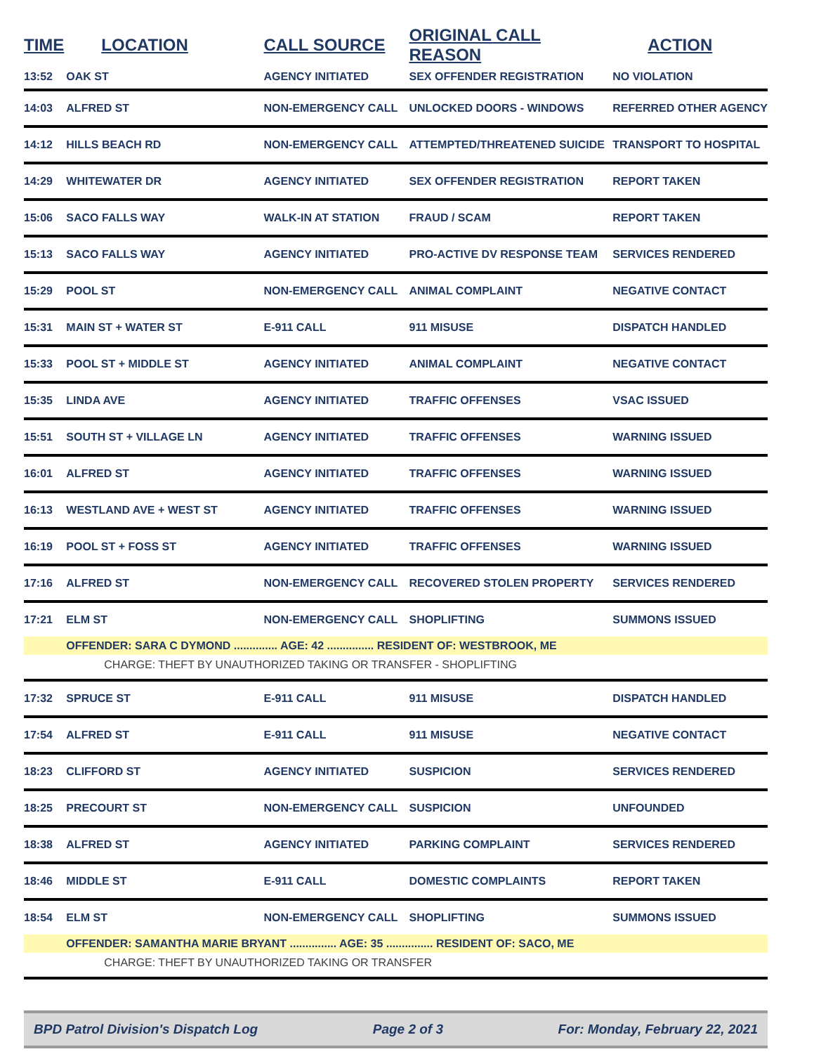| TIME | LOCATION | CALL SOURCE | ORIGINAL CALL REASON | ACTION |
| --- | --- | --- | --- | --- |
| 13:52 | OAK ST | AGENCY INITIATED | SEX OFFENDER REGISTRATION | NO VIOLATION |
| 14:03 | ALFRED ST | NON-EMERGENCY CALL | UNLOCKED DOORS - WINDOWS | REFERRED OTHER AGENCY |
| 14:12 | HILLS BEACH RD | NON-EMERGENCY CALL | ATTEMPTED/THREATENED SUICIDE | TRANSPORT TO HOSPITAL |
| 14:29 | WHITEWATER DR | AGENCY INITIATED | SEX OFFENDER REGISTRATION | REPORT TAKEN |
| 15:06 | SACO FALLS WAY | WALK-IN AT STATION | FRAUD / SCAM | REPORT TAKEN |
| 15:13 | SACO FALLS WAY | AGENCY INITIATED | PRO-ACTIVE DV RESPONSE TEAM | SERVICES RENDERED |
| 15:29 | POOL ST | NON-EMERGENCY CALL | ANIMAL COMPLAINT | NEGATIVE CONTACT |
| 15:31 | MAIN ST + WATER ST | E-911 CALL | 911 MISUSE | DISPATCH HANDLED |
| 15:33 | POOL ST + MIDDLE ST | AGENCY INITIATED | ANIMAL COMPLAINT | NEGATIVE CONTACT |
| 15:35 | LINDA AVE | AGENCY INITIATED | TRAFFIC OFFENSES | VSAC ISSUED |
| 15:51 | SOUTH ST + VILLAGE LN | AGENCY INITIATED | TRAFFIC OFFENSES | WARNING ISSUED |
| 16:01 | ALFRED ST | AGENCY INITIATED | TRAFFIC OFFENSES | WARNING ISSUED |
| 16:13 | WESTLAND AVE + WEST ST | AGENCY INITIATED | TRAFFIC OFFENSES | WARNING ISSUED |
| 16:19 | POOL ST + FOSS ST | AGENCY INITIATED | TRAFFIC OFFENSES | WARNING ISSUED |
| 17:16 | ALFRED ST | NON-EMERGENCY CALL | RECOVERED STOLEN PROPERTY | SERVICES RENDERED |
| 17:21 | ELM ST | NON-EMERGENCY CALL | SHOPLIFTING | SUMMONS ISSUED |
| | OFFENDER: SARA C DYMOND .............. AGE: 42 ............... RESIDENT OF: WESTBROOK, ME | | | |
| | CHARGE: THEFT BY UNAUTHORIZED TAKING OR TRANSFER - SHOPLIFTING | | | |
| 17:32 | SPRUCE ST | E-911 CALL | 911 MISUSE | DISPATCH HANDLED |
| 17:54 | ALFRED ST | E-911 CALL | 911 MISUSE | NEGATIVE CONTACT |
| 18:23 | CLIFFORD ST | AGENCY INITIATED | SUSPICION | SERVICES RENDERED |
| 18:25 | PRECOURT ST | NON-EMERGENCY CALL | SUSPICION | UNFOUNDED |
| 18:38 | ALFRED ST | AGENCY INITIATED | PARKING COMPLAINT | SERVICES RENDERED |
| 18:46 | MIDDLE ST | E-911 CALL | DOMESTIC COMPLAINTS | REPORT TAKEN |
| 18:54 | ELM ST | NON-EMERGENCY CALL | SHOPLIFTING | SUMMONS ISSUED |
| | OFFENDER: SAMANTHA MARIE BRYANT ............... AGE: 35 ............... RESIDENT OF: SACO, ME | | | |
| | CHARGE: THEFT BY UNAUTHORIZED TAKING OR TRANSFER | | | |
BPD Patrol Division's Dispatch Log Page 2 of 3 For: Monday, February 22, 2021